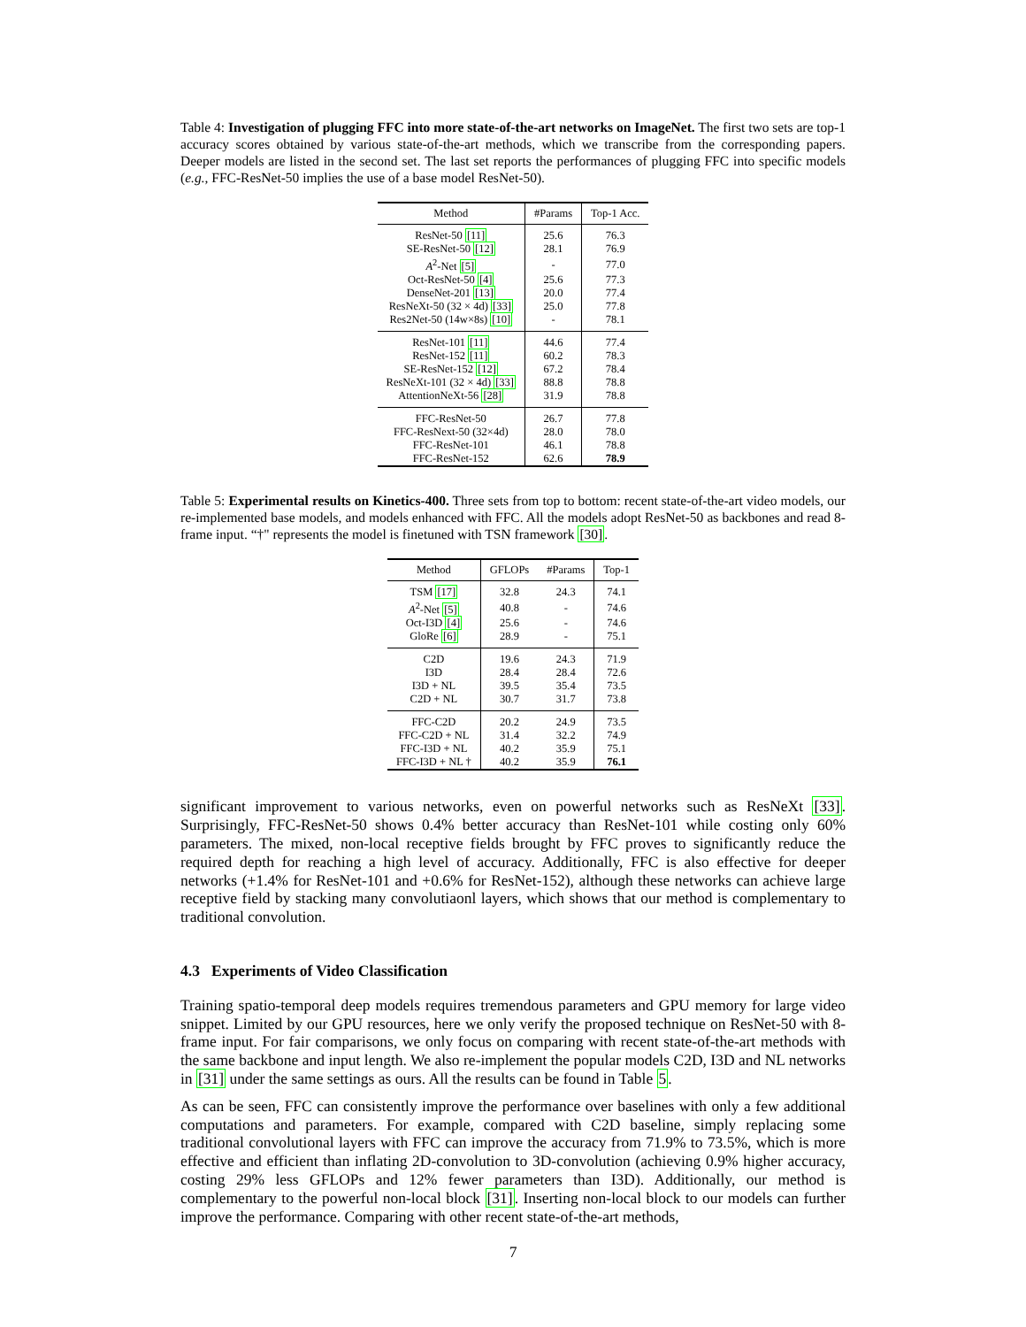Table 4: Investigation of plugging FFC into more state-of-the-art networks on ImageNet. The first two sets are top-1 accuracy scores obtained by various state-of-the-art methods, which we transcribe from the corresponding papers. Deeper models are listed in the second set. The last set reports the performances of plugging FFC into specific models (e.g., FFC-ResNet-50 implies the use of a base model ResNet-50).
| Method | #Params | Top-1 Acc. |
| --- | --- | --- |
| ResNet-50 [11] | 25.6 | 76.3 |
| SE-ResNet-50 [12] | 28.1 | 76.9 |
| A<sup>2</sup>-Net [5] | - | 77.0 |
| Oct-ResNet-50 [4] | 25.6 | 77.3 |
| DenseNet-201 [13] | 20.0 | 77.4 |
| ResNeXt-50 (32 × 4d) [33] | 25.0 | 77.8 |
| Res2Net-50 (14w×8s) [10] | - | 78.1 |
| ResNet-101 [11] | 44.6 | 77.4 |
| ResNet-152 [11] | 60.2 | 78.3 |
| SE-ResNet-152 [12] | 67.2 | 78.4 |
| ResNeXt-101 (32 × 4d) [33] | 88.8 | 78.8 |
| AttentionNeXt-56 [28] | 31.9 | 78.8 |
| FFC-ResNet-50 | 26.7 | 77.8 |
| FFC-ResNext-50 (32×4d) | 28.0 | 78.0 |
| FFC-ResNet-101 | 46.1 | 78.8 |
| FFC-ResNet-152 | 62.6 | 78.9 |
Table 5: Experimental results on Kinetics-400. Three sets from top to bottom: recent state-of-the-art video models, our re-implemented base models, and models enhanced with FFC. All the models adopt ResNet-50 as backbones and read 8-frame input. “†" represents the model is finetuned with TSN framework [30].
| Method | GFLOPs | #Params | Top-1 |
| --- | --- | --- | --- |
| TSM [17] | 32.8 | 24.3 | 74.1 |
| A<sup>2</sup>-Net [5] | 40.8 | - | 74.6 |
| Oct-I3D [4] | 25.6 | - | 74.6 |
| GloRe [6] | 28.9 | - | 75.1 |
| C2D | 19.6 | 24.3 | 71.9 |
| I3D | 28.4 | 28.4 | 72.6 |
| I3D + NL | 39.5 | 35.4 | 73.5 |
| C2D + NL | 30.7 | 31.7 | 73.8 |
| FFC-C2D | 20.2 | 24.9 | 73.5 |
| FFC-C2D + NL | 31.4 | 32.2 | 74.9 |
| FFC-I3D + NL | 40.2 | 35.9 | 75.1 |
| FFC-I3D + NL † | 40.2 | 35.9 | 76.1 |
significant improvement to various networks, even on powerful networks such as ResNeXt [33]. Surprisingly, FFC-ResNet-50 shows 0.4% better accuracy than ResNet-101 while costing only 60% parameters. The mixed, non-local receptive fields brought by FFC proves to significantly reduce the required depth for reaching a high level of accuracy. Additionally, FFC is also effective for deeper networks (+1.4% for ResNet-101 and +0.6% for ResNet-152), although these networks can achieve large receptive field by stacking many convolutiaonl layers, which shows that our method is complementary to traditional convolution.
4.3 Experiments of Video Classification
Training spatio-temporal deep models requires tremendous parameters and GPU memory for large video snippet. Limited by our GPU resources, here we only verify the proposed technique on ResNet-50 with 8-frame input. For fair comparisons, we only focus on comparing with recent state-of-the-art methods with the same backbone and input length. We also re-implement the popular models C2D, I3D and NL networks in [31] under the same settings as ours. All the results can be found in Table 5.
As can be seen, FFC can consistently improve the performance over baselines with only a few additional computations and parameters. For example, compared with C2D baseline, simply replacing some traditional convolutional layers with FFC can improve the accuracy from 71.9% to 73.5%, which is more effective and efficient than inflating 2D-convolution to 3D-convolution (achieving 0.9% higher accuracy, costing 29% less GFLOPs and 12% fewer parameters than I3D). Additionally, our method is complementary to the powerful non-local block [31]. Inserting non-local block to our models can further improve the performance. Comparing with other recent state-of-the-art methods,
7